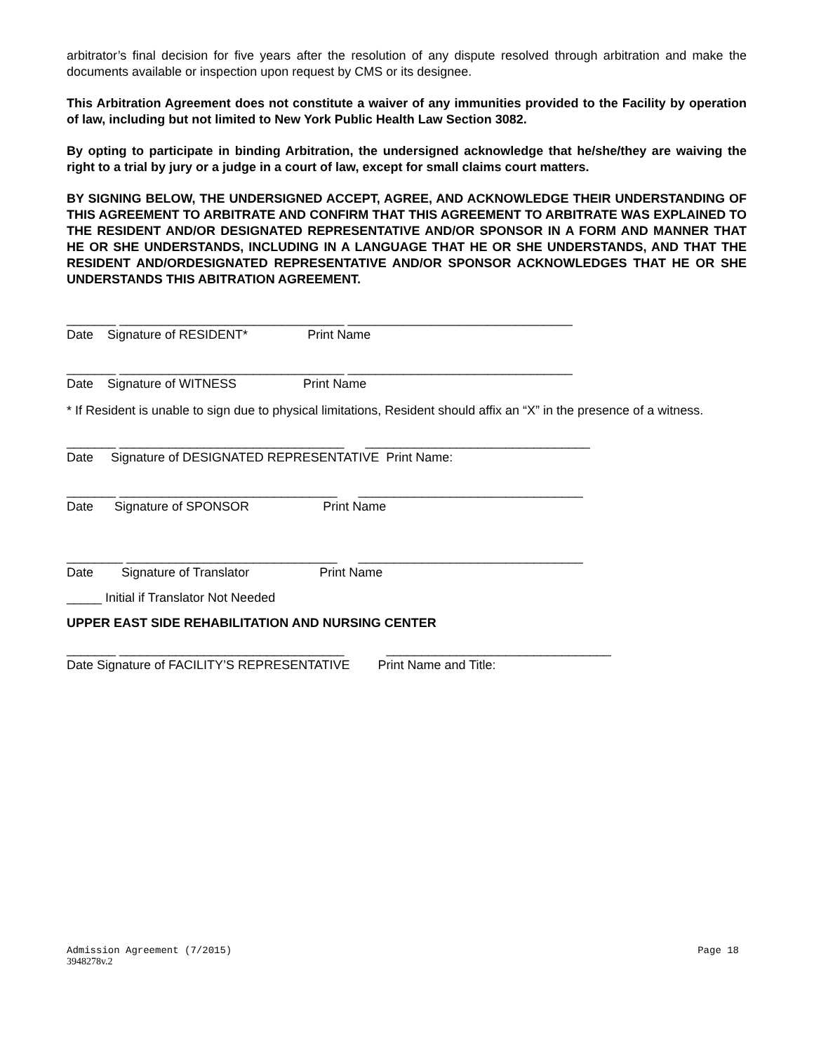arbitrator’s final decision for five years after the resolution of any dispute resolved through arbitration and make the documents available or inspection upon request by CMS or its designee.
This Arbitration Agreement does not constitute a waiver of any immunities provided to the Facility by operation of law, including but not limited to New York Public Health Law Section 3082.
By opting to participate in binding Arbitration, the undersigned acknowledge that he/she/they are waiving the right to a trial by jury or a judge in a court of law, except for small claims court matters.
BY SIGNING BELOW, THE UNDERSIGNED ACCEPT, AGREE, AND ACKNOWLEDGE THEIR UNDERSTANDING OF THIS AGREEMENT TO ARBITRATE AND CONFIRM THAT THIS AGREEMENT TO ARBITRATE WAS EXPLAINED TO THE RESIDENT AND/OR DESIGNATED REPRESENTATIVE AND/OR SPONSOR IN A FORM AND MANNER THAT HE OR SHE UNDERSTANDS, INCLUDING IN A LANGUAGE THAT HE OR SHE UNDERSTANDS, AND THAT THE RESIDENT AND/ORDESIGNATED REPRESENTATIVE AND/OR SPONSOR ACKNOWLEDGES THAT HE OR SHE UNDERSTANDS THIS ABITRATION AGREEMENT.
_______ ________________________________ ________________________________ Date Signature of RESIDENT* Print Name
_______ ________________________________ ________________________________ Date Signature of WITNESS Print Name
* If Resident is unable to sign due to physical limitations, Resident should affix an “X” in the presence of a witness.
_______ ________________________________ ________________________________ Date Signature of DESIGNATED REPRESENTATIVE Print Name:
_______ _______________________________ ________________________________ Date Signature of SPONSOR Print Name
________ ______________________________ ________________________________ Date Signature of Translator Print Name
_____ Initial if Translator Not Needed
UPPER EAST SIDE REHABILITATION AND NURSING CENTER
_______ ________________________________ ________________________________ Date Signature of FACILITY’S REPRESENTATIVE Print Name and Title:
Admission Agreement (7/2015) Page 18
3948278v.2